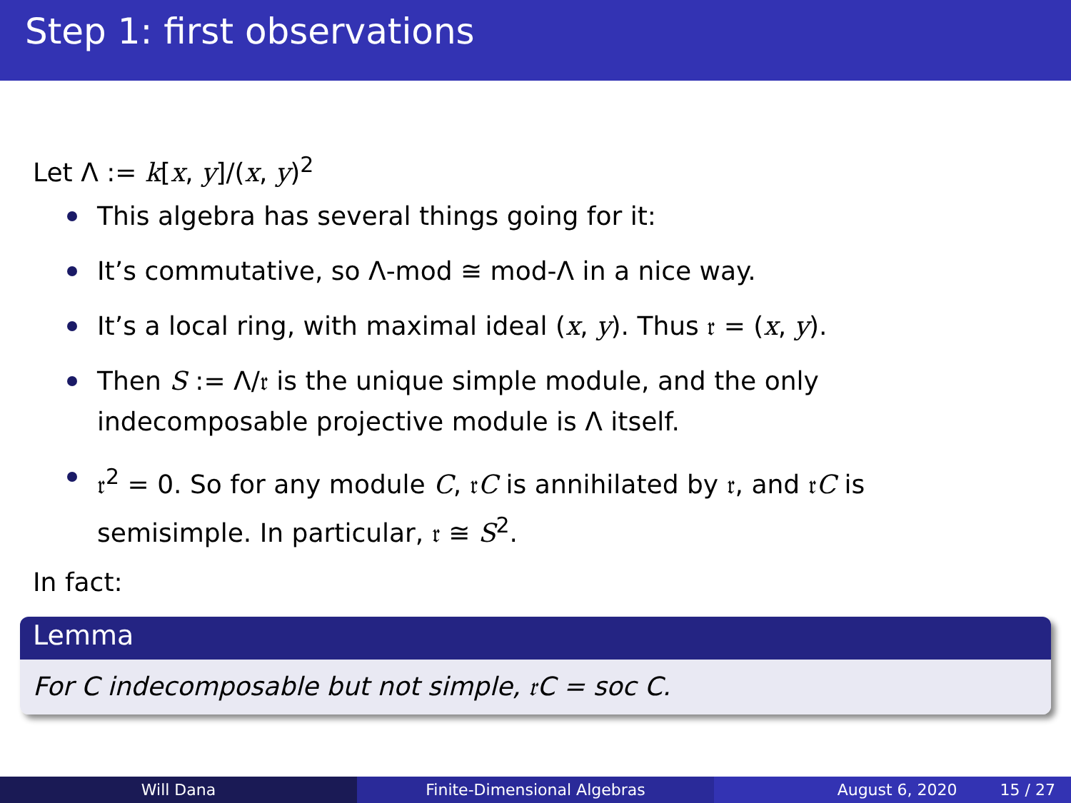Step 1: first observations
Let Λ := k[x, y]/(x, y)<sup>2</sup>
This algebra has several things going for it:
It’s commutative, so Λ-mod ≅ mod-Λ in a nice way.
It’s a local ring, with maximal ideal (x, y). Thus 𝔯 = (x, y).
Then S := Λ/𝔯 is the unique simple module, and the only indecomposable projective module is Λ itself.
𝔯<sup>2</sup> = 0. So for any module C, 𝔯C is annihilated by 𝔯, and 𝔯C is semisimple. In particular, 𝔯 ≅ S<sup>2</sup>.
In fact:
Lemma
For C indecomposable but not simple, 𝔯C = soc C.
Will Dana Finite-Dimensional Algebras August 6, 2020 15 / 27